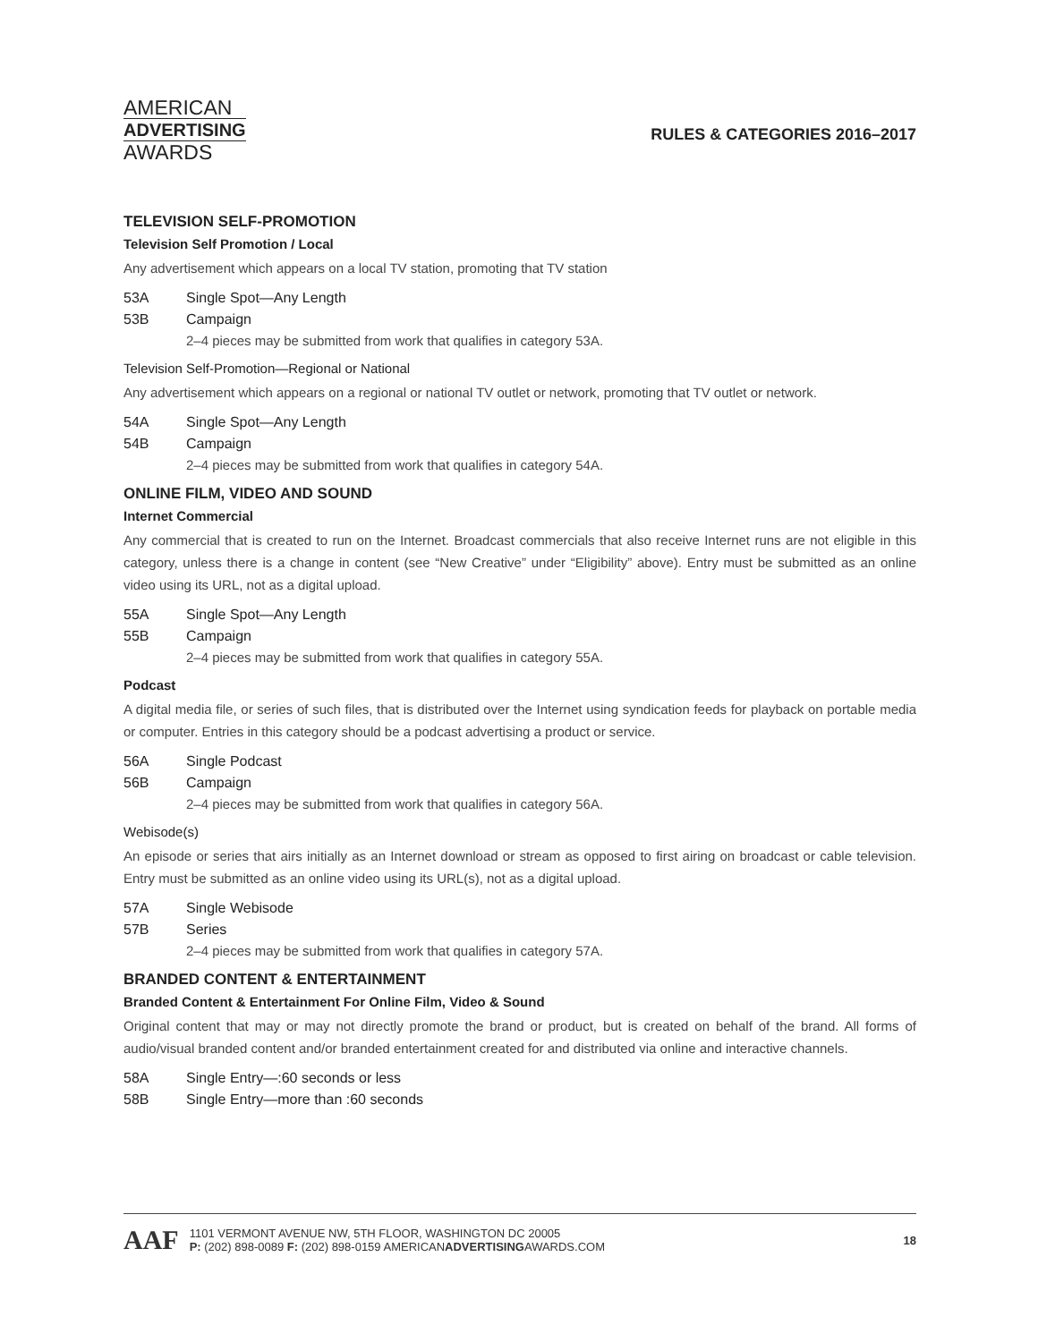AMERICAN
ADVERTISING
AWARDS
RULES & CATEGORIES 2016–2017
TELEVISION SELF-PROMOTION
Television Self Promotion / Local
Any advertisement which appears on a local TV station, promoting that TV station
53A Single Spot—Any Length
53B Campaign
2–4 pieces may be submitted from work that qualifies in category 53A.
Television Self-Promotion—Regional or National
Any advertisement which appears on a regional or national TV outlet or network, promoting that TV outlet or network.
54A Single Spot—Any Length
54B Campaign
2–4 pieces may be submitted from work that qualifies in category 54A.
ONLINE FILM, VIDEO AND SOUND
Internet Commercial
Any commercial that is created to run on the Internet. Broadcast commercials that also receive Internet runs are not eligible in this category, unless there is a change in content (see “New Creative” under “Eligibility” above). Entry must be submitted as an online video using its URL, not as a digital upload.
55A Single Spot—Any Length
55B Campaign
2–4 pieces may be submitted from work that qualifies in category 55A.
Podcast
A digital media file, or series of such files, that is distributed over the Internet using syndication feeds for playback on portable media or computer. Entries in this category should be a podcast advertising a product or service.
56A Single Podcast
56B Campaign
2–4 pieces may be submitted from work that qualifies in category 56A.
Webisode(s)
An episode or series that airs initially as an Internet download or stream as opposed to first airing on broadcast or cable television. Entry must be submitted as an online video using its URL(s), not as a digital upload.
57A Single Webisode
57B Series
2–4 pieces may be submitted from work that qualifies in category 57A.
BRANDED CONTENT & ENTERTAINMENT
Branded Content & Entertainment For Online Film, Video & Sound
Original content that may or may not directly promote the brand or product, but is created on behalf of the brand. All forms of audio/visual branded content and/or branded entertainment created for and distributed via online and interactive channels.
58A Single Entry—:60 seconds or less
58B Single Entry—more than :60 seconds
AAF
1101 VERMONT AVENUE NW, 5TH FLOOR, WASHINGTON DC 20005
P: (202) 898-0089 F: (202) 898-0159 AMERICANADVERTISINGAWARDS.COM
18